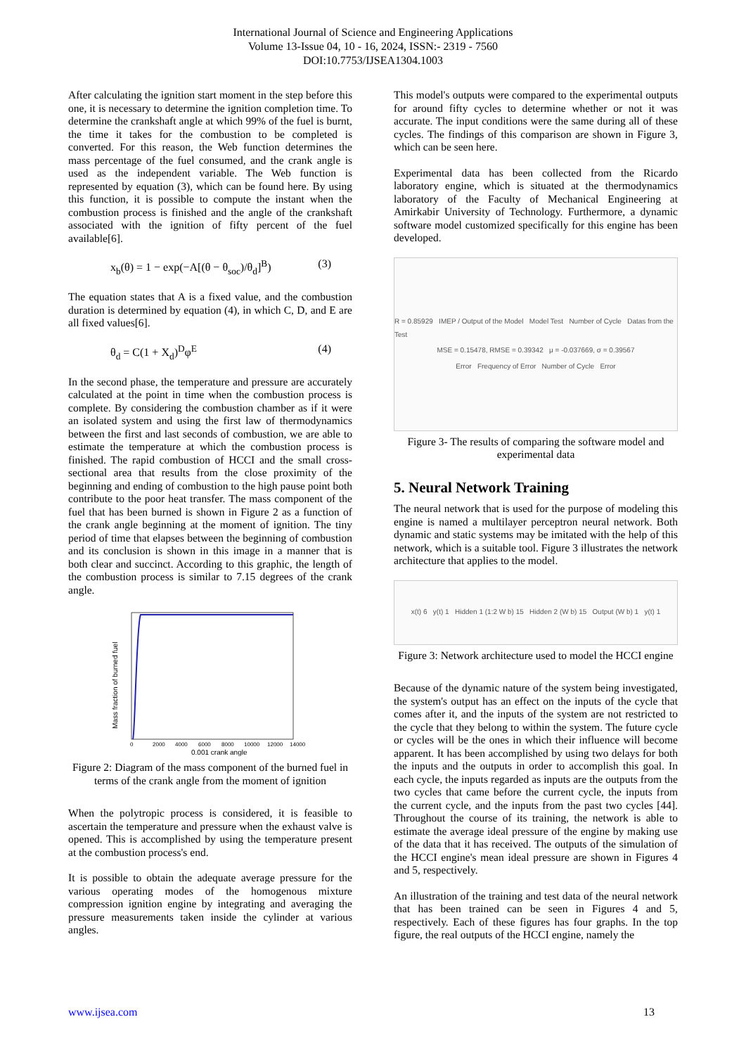International Journal of Science and Engineering Applications
Volume 13-Issue 04, 10 - 16, 2024, ISSN:- 2319 - 7560
DOI:10.7753/IJSEA1304.1003
After calculating the ignition start moment in the step before this one, it is necessary to determine the ignition completion time. To determine the crankshaft angle at which 99% of the fuel is burnt, the time it takes for the combustion to be completed is converted. For this reason, the Web function determines the mass percentage of the fuel consumed, and the crank angle is used as the independent variable. The Web function is represented by equation (3), which can be found here. By using this function, it is possible to compute the instant when the combustion process is finished and the angle of the crankshaft associated with the ignition of fifty percent of the fuel available[6].
x<sub>b</sub>(θ) = 1 − exp(−A[(θ − θ<sub>soc</sub>)/θ<sub>d</sub>]<sup>B</sup>) (3)
The equation states that A is a fixed value, and the combustion duration is determined by equation (4), in which C, D, and E are all fixed values[6].
θ<sub>d</sub> = C(1 + X<sub>d</sub>)<sup>D</sup>φ<sup>E</sup> (4)
In the second phase, the temperature and pressure are accurately calculated at the point in time when the combustion process is complete. By considering the combustion chamber as if it were an isolated system and using the first law of thermodynamics between the first and last seconds of combustion, we are able to estimate the temperature at which the combustion process is finished. The rapid combustion of HCCI and the small cross-sectional area that results from the close proximity of the beginning and ending of combustion to the high pause point both contribute to the poor heat transfer. The mass component of the fuel that has been burned is shown in Figure 2 as a function of the crank angle beginning at the moment of ignition. The tiny period of time that elapses between the beginning of combustion and its conclusion is shown in this image in a manner that is both clear and succinct. According to this graphic, the length of the combustion process is similar to 7.15 degrees of the crank angle.
Mass fraction of burned fuel
0
2000
4000
6000
8000
10000
12000
14000
0.001 crank angle
Figure 2: Diagram of the mass component of the burned fuel in terms of the crank angle from the moment of ignition
When the polytropic process is considered, it is feasible to ascertain the temperature and pressure when the exhaust valve is opened. This is accomplished by using the temperature present at the combustion process's end.
It is possible to obtain the adequate average pressure for the various operating modes of the homogenous mixture compression ignition engine by integrating and averaging the pressure measurements taken inside the cylinder at various angles.
This model's outputs were compared to the experimental outputs for around fifty cycles to determine whether or not it was accurate. The input conditions were the same during all of these cycles. The findings of this comparison are shown in Figure 3, which can be seen here.
Experimental data has been collected from the Ricardo laboratory engine, which is situated at the thermodynamics laboratory of the Faculty of Mechanical Engineering at Amirkabir University of Technology. Furthermore, a dynamic software model customized specifically for this engine has been developed.
R = 0.85929 IMEP / Output of the Model Model Test Number of Cycle Datas from the Test
MSE = 0.15478, RMSE = 0.39342 μ = -0.037669, σ = 0.39567
Error Frequency of Error Number of Cycle Error
Figure 3- The results of comparing the software model and experimental data
5. Neural Network Training
The neural network that is used for the purpose of modeling this engine is named a multilayer perceptron neural network. Both dynamic and static systems may be imitated with the help of this network, which is a suitable tool. Figure 3 illustrates the network architecture that applies to the model.
x(t) 6 y(t) 1 Hidden 1 (1:2 W b) 15 Hidden 2 (W b) 15 Output (W b) 1 y(t) 1
Figure 3: Network architecture used to model the HCCI engine
Because of the dynamic nature of the system being investigated, the system's output has an effect on the inputs of the cycle that comes after it, and the inputs of the system are not restricted to the cycle that they belong to within the system. The future cycle or cycles will be the ones in which their influence will become apparent. It has been accomplished by using two delays for both the inputs and the outputs in order to accomplish this goal. In each cycle, the inputs regarded as inputs are the outputs from the two cycles that came before the current cycle, the inputs from the current cycle, and the inputs from the past two cycles [44]. Throughout the course of its training, the network is able to estimate the average ideal pressure of the engine by making use of the data that it has received. The outputs of the simulation of the HCCI engine's mean ideal pressure are shown in Figures 4 and 5, respectively.
An illustration of the training and test data of the neural network that has been trained can be seen in Figures 4 and 5, respectively. Each of these figures has four graphs. In the top figure, the real outputs of the HCCI engine, namely the
www.ijsea.com 13